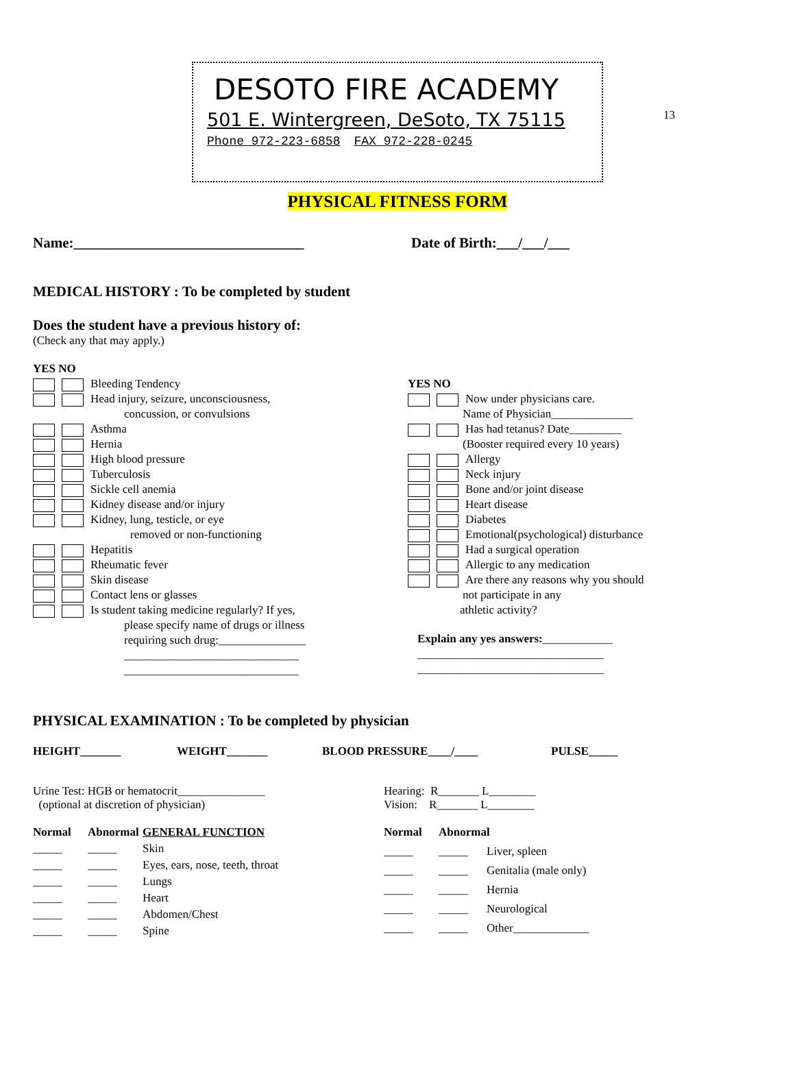13
DESOTO FIRE ACADEMY
501 E. Wintergreen, DeSoto, TX 75115
Phone 972-223-6858 FAX 972-228-0245
PHYSICAL FITNESS FORM
Name:________________________________
Date of Birth:___/___/___
MEDICAL HISTORY : To be completed by student
Does the student have a previous history of:
(Check any that may apply.)
YES NO
Bleeding Tendency
Head injury, seizure, unconsciousness,
concussion, or convulsions
Asthma
Hernia
High blood pressure
Tuberculosis
Sickle cell anemia
Kidney disease and/or injury
Kidney, lung, testicle, or eye
removed or non-functioning
Hepatitis
Rheumatic fever
Skin disease
Contact lens or glasses
Is student taking medicine regularly? If yes,
please specify name of drugs or illness
requiring such drug:_______________
______________________________
______________________________
YES NO
Now under physicians care.
Name of Physician______________
Has had tetanus? Date_________
(Booster required every 10 years)
Allergy
Neck injury
Bone and/or joint disease
Heart disease
Diabetes
Emotional(psychological) disturbance
Had a surgical operation
Allergic to any medication
Are there any reasons why you should
not participate in any
athletic activity?
Explain any yes answers:____________
________________________________
________________________________
PHYSICAL EXAMINATION : To be completed by physician
HEIGHT_______ WEIGHT_______ BLOOD PRESSURE____/____ PULSE_____
Urine Test: HGB or hematocrit_______________
(optional at discretion of physician)
Hearing: R_______ L________
Vision: R_______ L________
Normal Abnormal GENERAL FUNCTION _____ _____ Skin _____ _____ Eyes, ears, nose, teeth, throat _____ _____ Lungs _____ _____ Heart _____ _____ Abdomen/Chest _____ _____ Spine
Normal Abnormal _____ _____ Liver, spleen _____ _____ Genitalia (male only) _____ _____ Hernia _____ _____ Neurological _____ _____ Other_____________